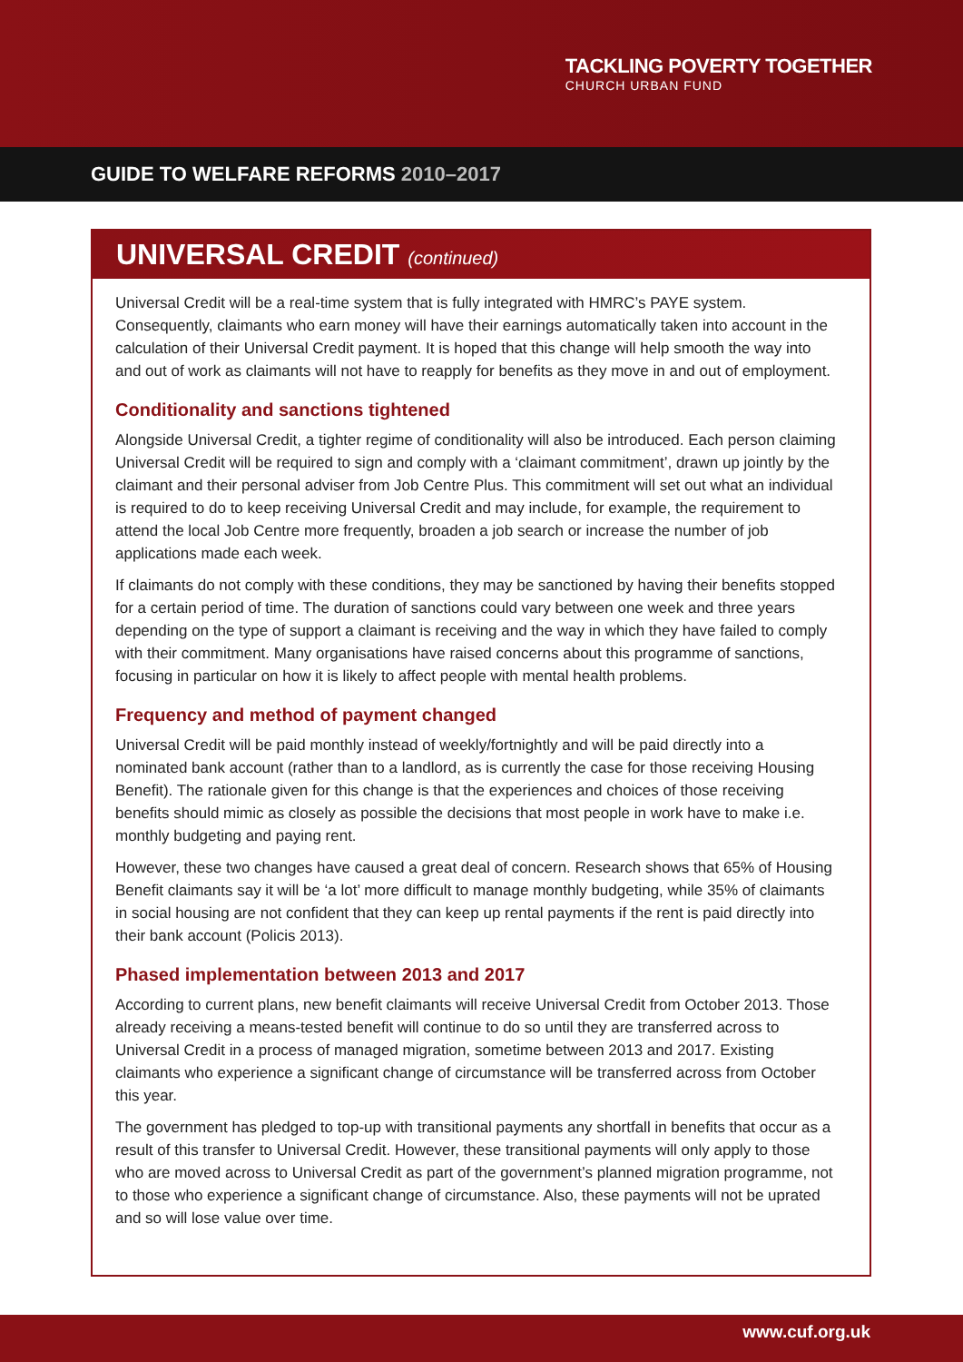TACKLING POVERTY TOGETHER
CHURCH URBAN FUND
GUIDE TO WELFARE REFORMS 2010–2017
UNIVERSAL CREDIT (continued)
Universal Credit will be a real-time system that is fully integrated with HMRC’s PAYE system. Consequently, claimants who earn money will have their earnings automatically taken into account in the calculation of their Universal Credit payment. It is hoped that this change will help smooth the way into and out of work as claimants will not have to reapply for benefits as they move in and out of employment.
Conditionality and sanctions tightened
Alongside Universal Credit, a tighter regime of conditionality will also be introduced. Each person claiming Universal Credit will be required to sign and comply with a ‘claimant commitment’, drawn up jointly by the claimant and their personal adviser from Job Centre Plus. This commitment will set out what an individual is required to do to keep receiving Universal Credit and may include, for example, the requirement to attend the local Job Centre more frequently, broaden a job search or increase the number of job applications made each week.
If claimants do not comply with these conditions, they may be sanctioned by having their benefits stopped for a certain period of time. The duration of sanctions could vary between one week and three years depending on the type of support a claimant is receiving and the way in which they have failed to comply with their commitment. Many organisations have raised concerns about this programme of sanctions, focusing in particular on how it is likely to affect people with mental health problems.
Frequency and method of payment changed
Universal Credit will be paid monthly instead of weekly/fortnightly and will be paid directly into a nominated bank account (rather than to a landlord, as is currently the case for those receiving Housing Benefit). The rationale given for this change is that the experiences and choices of those receiving benefits should mimic as closely as possible the decisions that most people in work have to make i.e. monthly budgeting and paying rent.
However, these two changes have caused a great deal of concern. Research shows that 65% of Housing Benefit claimants say it will be ‘a lot’ more difficult to manage monthly budgeting, while 35% of claimants in social housing are not confident that they can keep up rental payments if the rent is paid directly into their bank account (Policis 2013).
Phased implementation between 2013 and 2017
According to current plans, new benefit claimants will receive Universal Credit from October 2013. Those already receiving a means-tested benefit will continue to do so until they are transferred across to Universal Credit in a process of managed migration, sometime between 2013 and 2017. Existing claimants who experience a significant change of circumstance will be transferred across from October this year.
The government has pledged to top-up with transitional payments any shortfall in benefits that occur as a result of this transfer to Universal Credit. However, these transitional payments will only apply to those who are moved across to Universal Credit as part of the government’s planned migration programme, not to those who experience a significant change of circumstance. Also, these payments will not be uprated and so will lose value over time.
www.cuf.org.uk